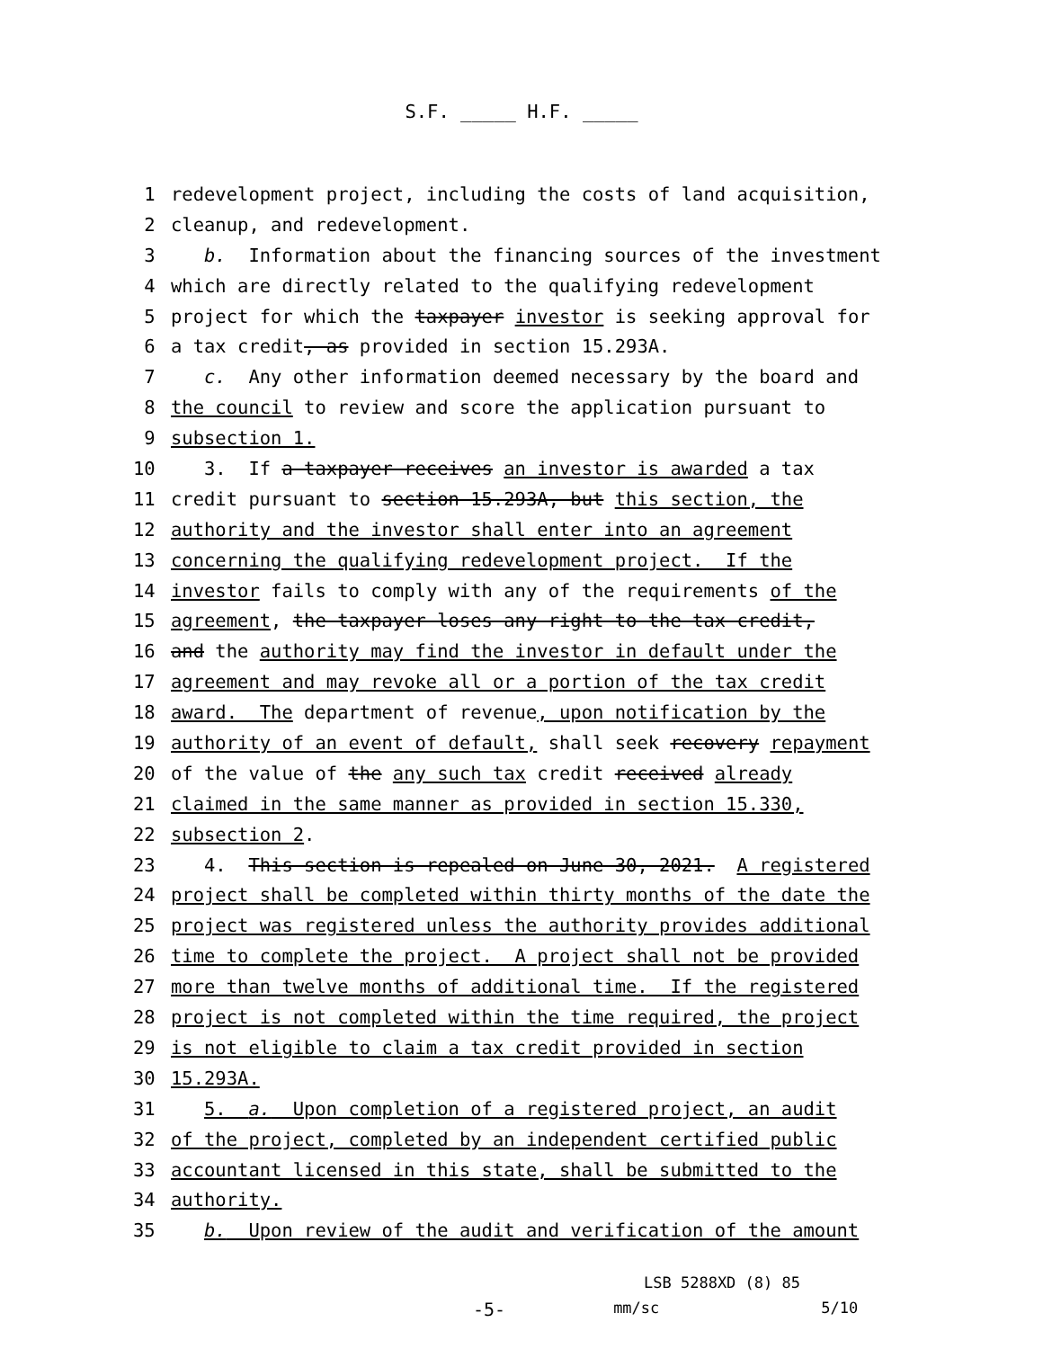S.F. _____ H.F. _____
1 redevelopment project, including the costs of land acquisition,
2 cleanup, and redevelopment.
3 b. Information about the financing sources of the investment
4 which are directly related to the qualifying redevelopment
5 project for which the taxpayer investor is seeking approval for
6 a tax credit, as provided in section 15.293A.
7 c. Any other information deemed necessary by the board and
8 the council to review and score the application pursuant to
9 subsection 1.
10 3. If a taxpayer receives an investor is awarded a tax
11 credit pursuant to section 15.293A, but this section, the
12 authority and the investor shall enter into an agreement
13 concerning the qualifying redevelopment project. If the
14 investor fails to comply with any of the requirements of the
15 agreement, the taxpayer loses any right to the tax credit,
16 and the authority may find the investor in default under the
17 agreement and may revoke all or a portion of the tax credit
18 award. The department of revenue, upon notification by the
19 authority of an event of default, shall seek recovery repayment
20 of the value of the any such tax credit received already
21 claimed in the same manner as provided in section 15.330,
22 subsection 2.
23 4. This section is repealed on June 30, 2021. A registered
24 project shall be completed within thirty months of the date the
25 project was registered unless the authority provides additional
26 time to complete the project. A project shall not be provided
27 more than twelve months of additional time. If the registered
28 project is not completed within the time required, the project
29 is not eligible to claim a tax credit provided in section
30 15.293A.
31 5. a. Upon completion of a registered project, an audit
32 of the project, completed by an independent certified public
33 accountant licensed in this state, shall be submitted to the
34 authority.
35 b. Upon review of the audit and verification of the amount
LSB 5288XD (8) 85
-5- mm/sc 5/10